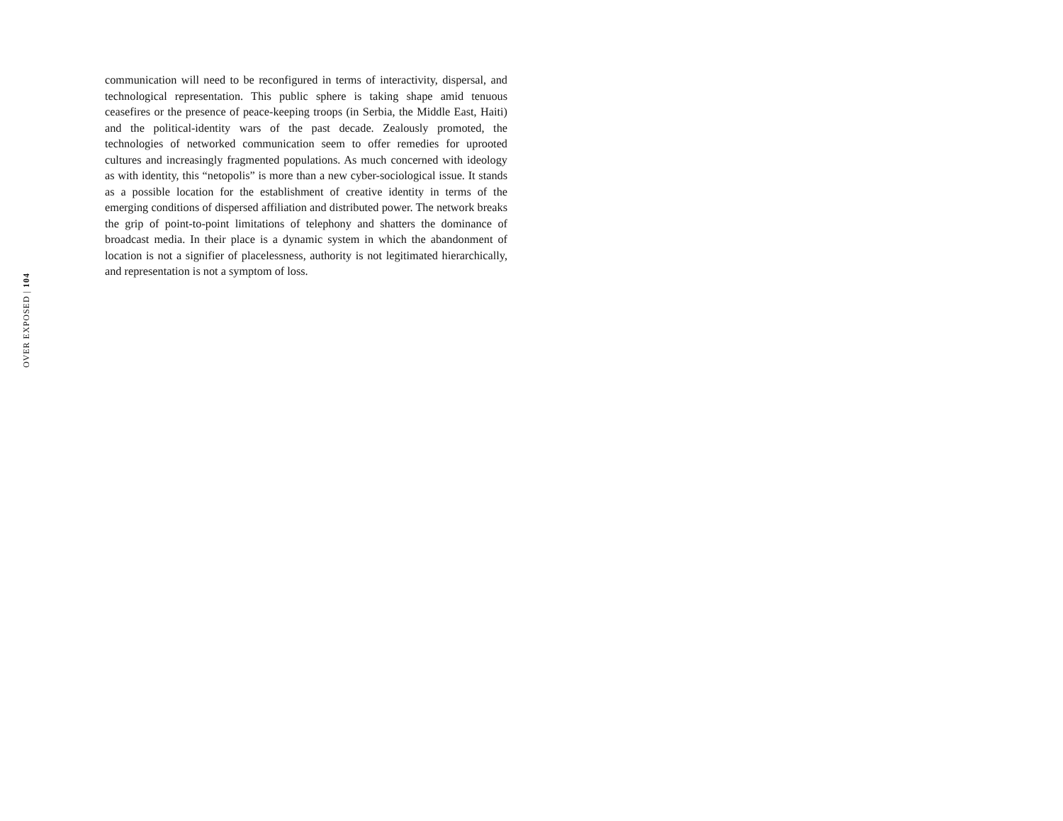OVER EXPOSED | 104
communication will need to be reconfigured in terms of interactivity, dispersal, and technological representation. This public sphere is taking shape amid tenuous ceasefires or the presence of peace-keeping troops (in Serbia, the Middle East, Haiti) and the political-identity wars of the past decade. Zealously promoted, the technologies of networked communication seem to offer remedies for uprooted cultures and increasingly fragmented populations. As much concerned with ideology as with identity, this “netopolis” is more than a new cyber-sociological issue. It stands as a possible location for the establishment of creative identity in terms of the emerging conditions of dispersed affiliation and distributed power. The network breaks the grip of point-to-point limitations of telephony and shatters the dominance of broadcast media. In their place is a dynamic system in which the abandonment of location is not a signifier of placelessness, authority is not legitimated hierarchically, and representation is not a symptom of loss.